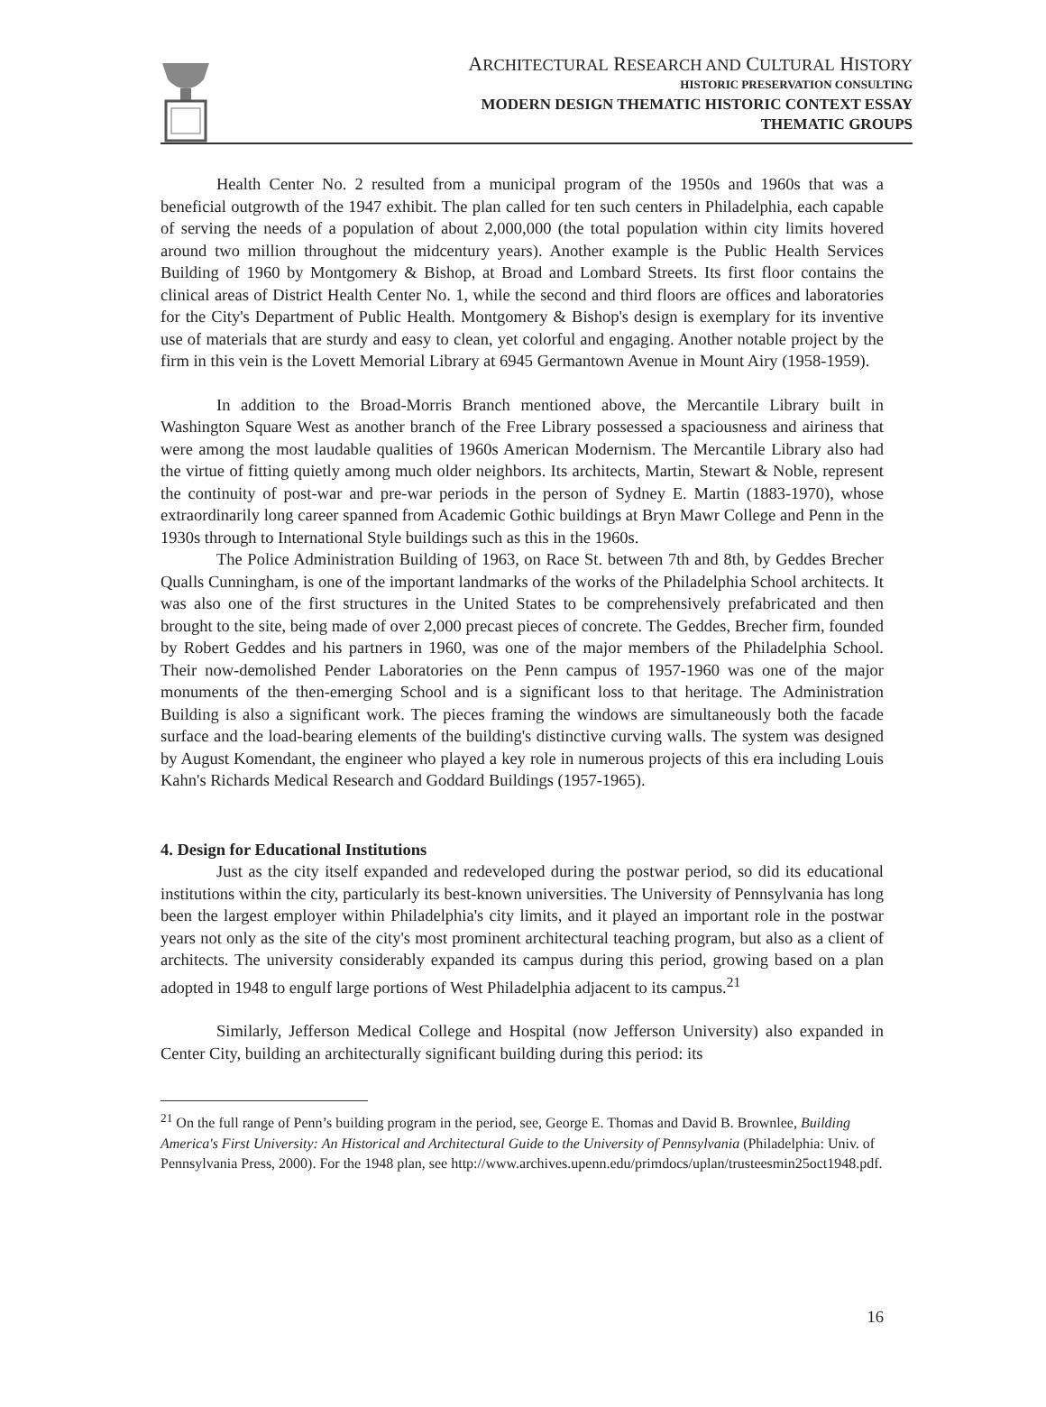ARCHITECTURAL RESEARCH AND CULTURAL HISTORY
HISTORIC PRESERVATION CONSULTING
MODERN DESIGN THEMATIC HISTORIC CONTEXT ESSAY
THEMATIC GROUPS
Health Center No. 2 resulted from a municipal program of the 1950s and 1960s that was a beneficial outgrowth of the 1947 exhibit. The plan called for ten such centers in Philadelphia, each capable of serving the needs of a population of about 2,000,000 (the total population within city limits hovered around two million throughout the midcentury years). Another example is the Public Health Services Building of 1960 by Montgomery & Bishop, at Broad and Lombard Streets. Its first floor contains the clinical areas of District Health Center No. 1, while the second and third floors are offices and laboratories for the City's Department of Public Health. Montgomery & Bishop's design is exemplary for its inventive use of materials that are sturdy and easy to clean, yet colorful and engaging. Another notable project by the firm in this vein is the Lovett Memorial Library at 6945 Germantown Avenue in Mount Airy (1958-1959).
In addition to the Broad-Morris Branch mentioned above, the Mercantile Library built in Washington Square West as another branch of the Free Library possessed a spaciousness and airiness that were among the most laudable qualities of 1960s American Modernism. The Mercantile Library also had the virtue of fitting quietly among much older neighbors. Its architects, Martin, Stewart & Noble, represent the continuity of post-war and pre-war periods in the person of Sydney E. Martin (1883-1970), whose extraordinarily long career spanned from Academic Gothic buildings at Bryn Mawr College and Penn in the 1930s through to International Style buildings such as this in the 1960s.
The Police Administration Building of 1963, on Race St. between 7th and 8th, by Geddes Brecher Qualls Cunningham, is one of the important landmarks of the works of the Philadelphia School architects. It was also one of the first structures in the United States to be comprehensively prefabricated and then brought to the site, being made of over 2,000 precast pieces of concrete. The Geddes, Brecher firm, founded by Robert Geddes and his partners in 1960, was one of the major members of the Philadelphia School. Their now-demolished Pender Laboratories on the Penn campus of 1957-1960 was one of the major monuments of the then-emerging School and is a significant loss to that heritage. The Administration Building is also a significant work. The pieces framing the windows are simultaneously both the facade surface and the load-bearing elements of the building's distinctive curving walls. The system was designed by August Komendant, the engineer who played a key role in numerous projects of this era including Louis Kahn's Richards Medical Research and Goddard Buildings (1957-1965).
4. Design for Educational Institutions
Just as the city itself expanded and redeveloped during the postwar period, so did its educational institutions within the city, particularly its best-known universities. The University of Pennsylvania has long been the largest employer within Philadelphia's city limits, and it played an important role in the postwar years not only as the site of the city's most prominent architectural teaching program, but also as a client of architects. The university considerably expanded its campus during this period, growing based on a plan adopted in 1948 to engulf large portions of West Philadelphia adjacent to its campus.<sup>21</sup>
Similarly, Jefferson Medical College and Hospital (now Jefferson University) also expanded in Center City, building an architecturally significant building during this period: its
<sup>21</sup> On the full range of Penn’s building program in the period, see, George E. Thomas and David B. Brownlee, Building America's First University: An Historical and Architectural Guide to the University of Pennsylvania (Philadelphia: Univ. of Pennsylvania Press, 2000). For the 1948 plan, see http://www.archives.upenn.edu/primdocs/uplan/trusteesmin25oct1948.pdf.
16